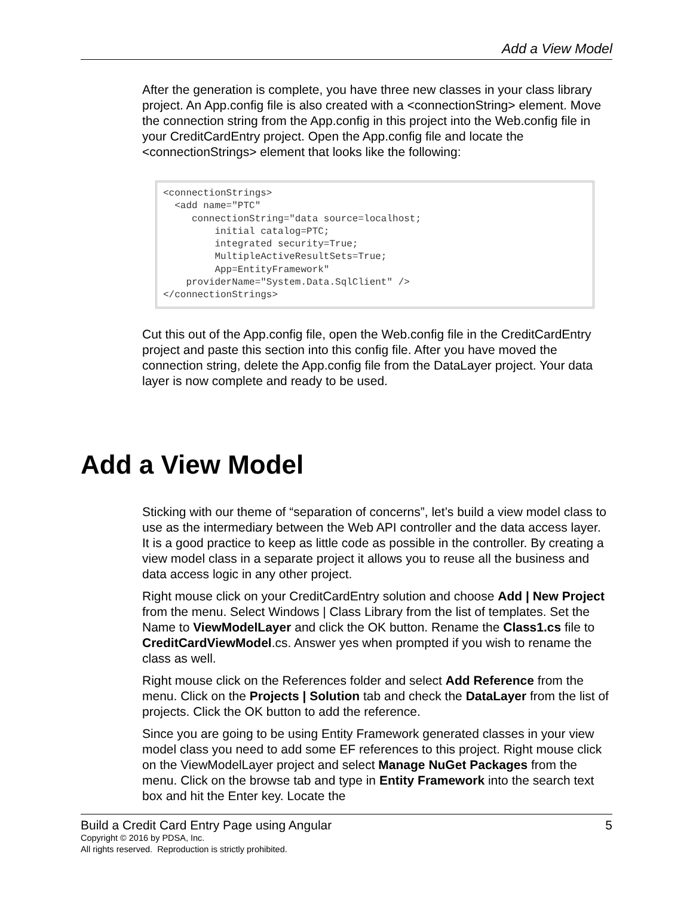Add a View Model
After the generation is complete, you have three new classes in your class library project. An App.config file is also created with a <connectionString> element. Move the connection string from the App.config in this project into the Web.config file in your CreditCardEntry project. Open the App.config file and locate the <connectionStrings> element that looks like the following:
<connectionStrings>
  <add name="PTC"
     connectionString="data source=localhost;
         initial catalog=PTC;
         integrated security=True;
         MultipleActiveResultSets=True;
         App=EntityFramework"
    providerName="System.Data.SqlClient" />
</connectionStrings>
Cut this out of the App.config file, open the Web.config file in the CreditCardEntry project and paste this section into this config file. After you have moved the connection string, delete the App.config file from the DataLayer project. Your data layer is now complete and ready to be used.
Add a View Model
Sticking with our theme of “separation of concerns”, let’s build a view model class to use as the intermediary between the Web API controller and the data access layer. It is a good practice to keep as little code as possible in the controller. By creating a view model class in a separate project it allows you to reuse all the business and data access logic in any other project.
Right mouse click on your CreditCardEntry solution and choose Add | New Project from the menu. Select Windows | Class Library from the list of templates. Set the Name to ViewModelLayer and click the OK button. Rename the Class1.cs file to CreditCardViewModel.cs. Answer yes when prompted if you wish to rename the class as well.
Right mouse click on the References folder and select Add Reference from the menu. Click on the Projects | Solution tab and check the DataLayer from the list of projects. Click the OK button to add the reference.
Since you are going to be using Entity Framework generated classes in your view model class you need to add some EF references to this project. Right mouse click on the ViewModelLayer project and select Manage NuGet Packages from the menu. Click on the browse tab and type in Entity Framework into the search text box and hit the Enter key. Locate the
Build a Credit Card Entry Page using Angular 5
Copyright © 2016 by PDSA, Inc.
All rights reserved. Reproduction is strictly prohibited.